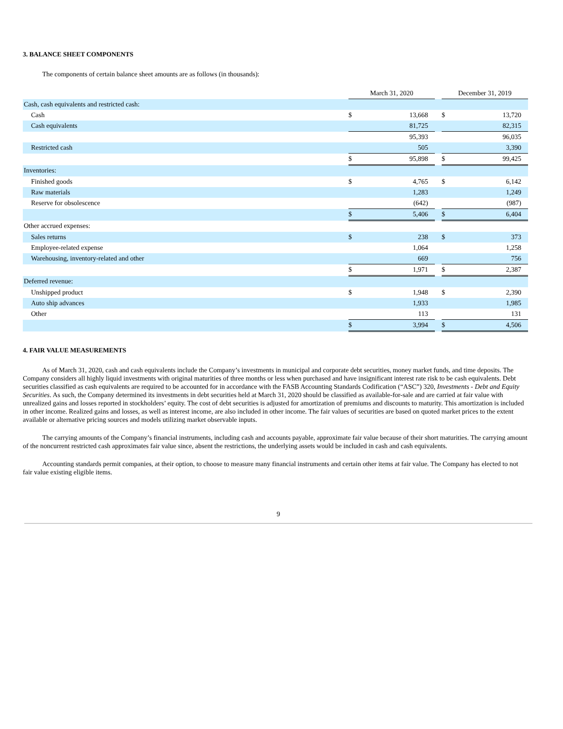3. BALANCE SHEET COMPONENTS
The components of certain balance sheet amounts are as follows (in thousands):
| | March 31, 2020 | | | December 31, 2019 | |
| Cash, cash equivalents and restricted cash: | | | | | |
| Cash | $ | 13,668 | | $ | 13,720 |
| Cash equivalents | | 81,725 | | | 82,315 |
| | | 95,393 | | | 96,035 |
| Restricted cash | | 505 | | | 3,390 |
| | $ | 95,898 | | $ | 99,425 |
| Inventories: | | | | | |
| Finished goods | $ | 4,765 | | $ | 6,142 |
| Raw materials | | 1,283 | | | 1,249 |
| Reserve for obsolescence | | (642) | | | (987) |
| | $ | 5,406 | | $ | 6,404 |
| Other accrued expenses: | | | | | |
| Sales returns | $ | 238 | | $ | 373 |
| Employee-related expense | | 1,064 | | | 1,258 |
| Warehousing, inventory-related and other | | 669 | | | 756 |
| | $ | 1,971 | | $ | 2,387 |
| Deferred revenue: | | | | | |
| Unshipped product | $ | 1,948 | | $ | 2,390 |
| Auto ship advances | | 1,933 | | | 1,985 |
| Other | | 113 | | | 131 |
| | $ | 3,994 | | $ | 4,506 |
4. FAIR VALUE MEASUREMENTS
As of March 31, 2020, cash and cash equivalents include the Company’s investments in municipal and corporate debt securities, money market funds, and time deposits. The Company considers all highly liquid investments with original maturities of three months or less when purchased and have insignificant interest rate risk to be cash equivalents. Debt securities classified as cash equivalents are required to be accounted for in accordance with the FASB Accounting Standards Codification (“ASC”) 320, Investments - Debt and Equity Securities. As such, the Company determined its investments in debt securities held at March 31, 2020 should be classified as available-for-sale and are carried at fair value with unrealized gains and losses reported in stockholders’ equity. The cost of debt securities is adjusted for amortization of premiums and discounts to maturity. This amortization is included in other income. Realized gains and losses, as well as interest income, are also included in other income. The fair values of securities are based on quoted market prices to the extent available or alternative pricing sources and models utilizing market observable inputs.
The carrying amounts of the Company’s financial instruments, including cash and accounts payable, approximate fair value because of their short maturities. The carrying amount of the noncurrent restricted cash approximates fair value since, absent the restrictions, the underlying assets would be included in cash and cash equivalents.
Accounting standards permit companies, at their option, to choose to measure many financial instruments and certain other items at fair value. The Company has elected to not fair value existing eligible items.
9